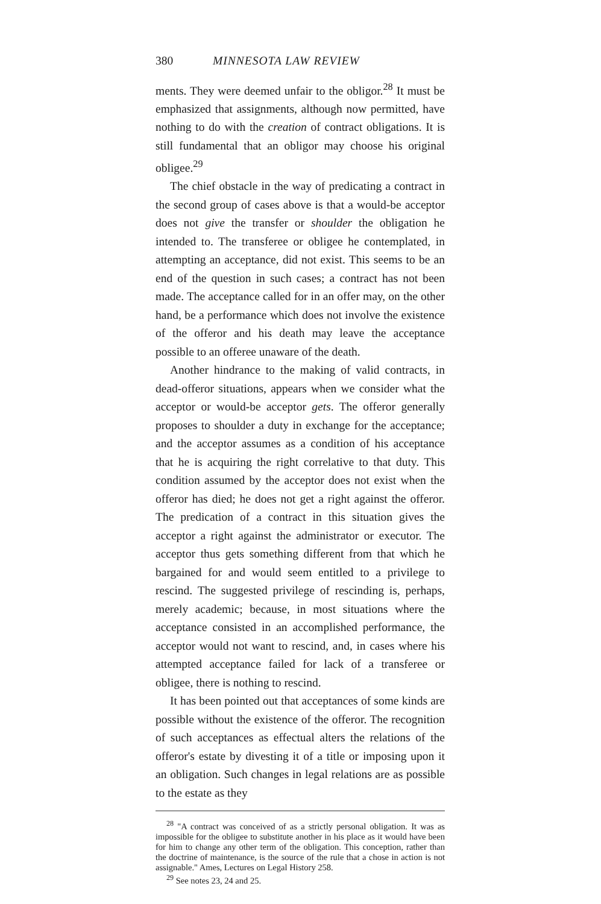380 MINNESOTA LAW REVIEW
ments. They were deemed unfair to the obligor.<sup>28</sup> It must be emphasized that assignments, although now permitted, have nothing to do with the creation of contract obligations. It is still fundamental that an obligor may choose his original obligee.<sup>29</sup>
The chief obstacle in the way of predicating a contract in the second group of cases above is that a would-be acceptor does not give the transfer or shoulder the obligation he intended to. The transferee or obligee he contemplated, in attempting an acceptance, did not exist. This seems to be an end of the question in such cases; a contract has not been made. The acceptance called for in an offer may, on the other hand, be a performance which does not involve the existence of the offeror and his death may leave the acceptance possible to an offeree unaware of the death.
Another hindrance to the making of valid contracts, in dead-offeror situations, appears when we consider what the acceptor or would-be acceptor gets. The offeror generally proposes to shoulder a duty in exchange for the acceptance; and the acceptor assumes as a condition of his acceptance that he is acquiring the right correlative to that duty. This condition assumed by the acceptor does not exist when the offeror has died; he does not get a right against the offeror. The predication of a contract in this situation gives the acceptor a right against the administrator or executor. The acceptor thus gets something different from that which he bargained for and would seem entitled to a privilege to rescind. The suggested privilege of rescinding is, perhaps, merely academic; because, in most situations where the acceptance consisted in an accomplished performance, the acceptor would not want to rescind, and, in cases where his attempted acceptance failed for lack of a transferee or obligee, there is nothing to rescind.
It has been pointed out that acceptances of some kinds are possible without the existence of the offeror. The recognition of such acceptances as effectual alters the relations of the offeror's estate by divesting it of a title or imposing upon it an obligation. Such changes in legal relations are as possible to the estate as they
<sup>28</sup> "A contract was conceived of as a strictly personal obligation. It was as impossible for the obligee to substitute another in his place as it would have been for him to change any other term of the obligation. This conception, rather than the doctrine of maintenance, is the source of the rule that a chose in action is not assignable." Ames, Lectures on Legal History 258.
<sup>29</sup> See notes 23, 24 and 25.